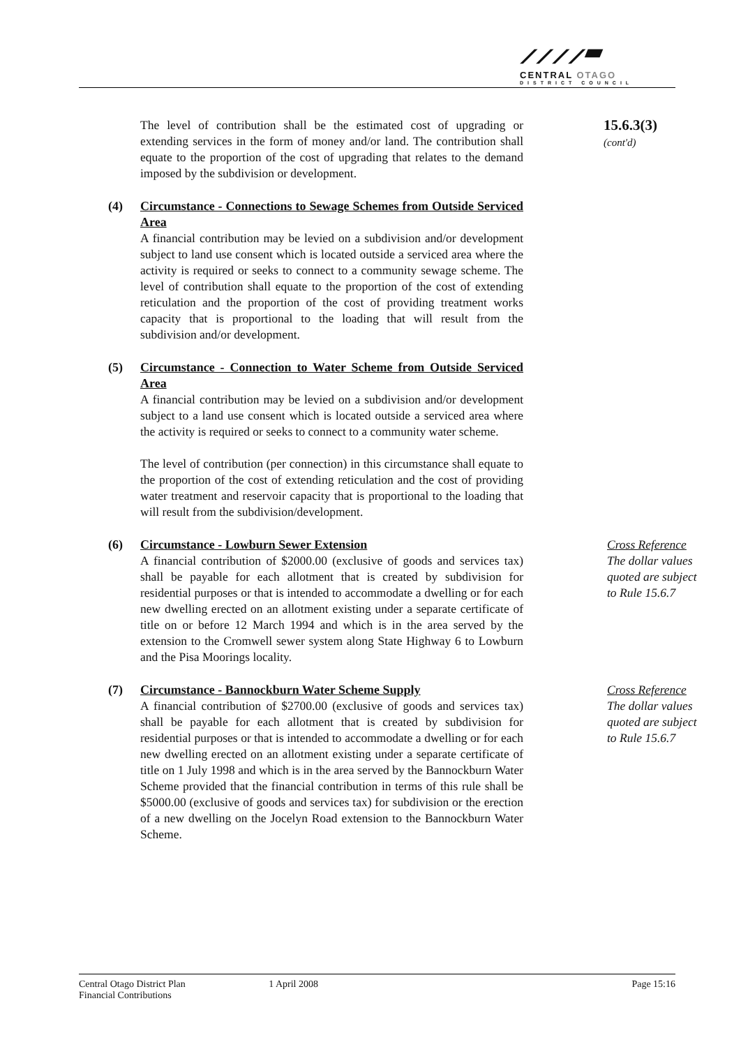⟋⟋⟋⟋▰
CENTRAL OTAGO
DISTRICT COUNCIL
The level of contribution shall be the estimated cost of upgrading or extending services in the form of money and/or land. The contribution shall equate to the proportion of the cost of upgrading that relates to the demand imposed by the subdivision or development.
15.6.3(3)
(cont'd)
(4) Circumstance - Connections to Sewage Schemes from Outside Serviced Area
A financial contribution may be levied on a subdivision and/or development subject to land use consent which is located outside a serviced area where the activity is required or seeks to connect to a community sewage scheme. The level of contribution shall equate to the proportion of the cost of extending reticulation and the proportion of the cost of providing treatment works capacity that is proportional to the loading that will result from the subdivision and/or development.
(5) Circumstance - Connection to Water Scheme from Outside Serviced Area
A financial contribution may be levied on a subdivision and/or development subject to a land use consent which is located outside a serviced area where the activity is required or seeks to connect to a community water scheme.
The level of contribution (per connection) in this circumstance shall equate to the proportion of the cost of extending reticulation and the cost of providing water treatment and reservoir capacity that is proportional to the loading that will result from the subdivision/development.
(6) Circumstance - Lowburn Sewer Extension
A financial contribution of $2000.00 (exclusive of goods and services tax) shall be payable for each allotment that is created by subdivision for residential purposes or that is intended to accommodate a dwelling or for each new dwelling erected on an allotment existing under a separate certificate of title on or before 12 March 1994 and which is in the area served by the extension to the Cromwell sewer system along State Highway 6 to Lowburn and the Pisa Moorings locality.
Cross Reference
The dollar values quoted are subject to Rule 15.6.7
(7) Circumstance - Bannockburn Water Scheme Supply
A financial contribution of $2700.00 (exclusive of goods and services tax) shall be payable for each allotment that is created by subdivision for residential purposes or that is intended to accommodate a dwelling or for each new dwelling erected on an allotment existing under a separate certificate of title on 1 July 1998 and which is in the area served by the Bannockburn Water Scheme provided that the financial contribution in terms of this rule shall be $5000.00 (exclusive of goods and services tax) for subdivision or the erection of a new dwelling on the Jocelyn Road extension to the Bannockburn Water Scheme.
Cross Reference
The dollar values quoted are subject to Rule 15.6.7
Central Otago District Plan
Financial Contributions
1 April 2008 Page 15:16